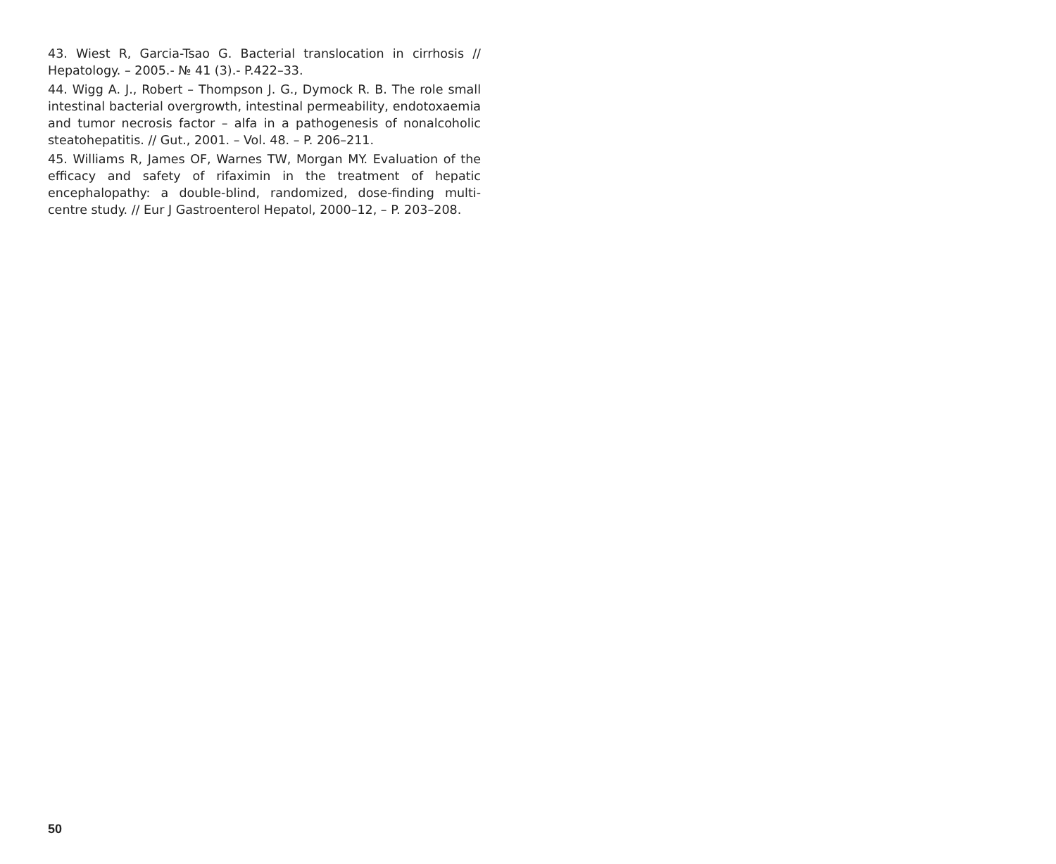43. Wiest R, Garcia-Tsao G. Bacterial translocation in cirrhosis // Hepatology. – 2005.- № 41 (3).- P.422–33.
44. Wigg A. J., Robert – Thompson J. G., Dymock R. B. The role small intestinal bacterial overgrowth, intestinal permeability, endotoxaemia and tumor necrosis factor – alfa in a pathogenesis of nonalcoholic steatohepatitis. // Gut., 2001. – Vol. 48. – P. 206–211.
45. Williams R, James OF, Warnes TW, Morgan MY. Evaluation of the efficacy and safety of rifaximin in the treatment of hepatic encephalopathy: a double-blind, randomized, dose-finding multi-centre study. // Eur J Gastroenterol Hepatol, 2000–12, – P. 203–208.
50